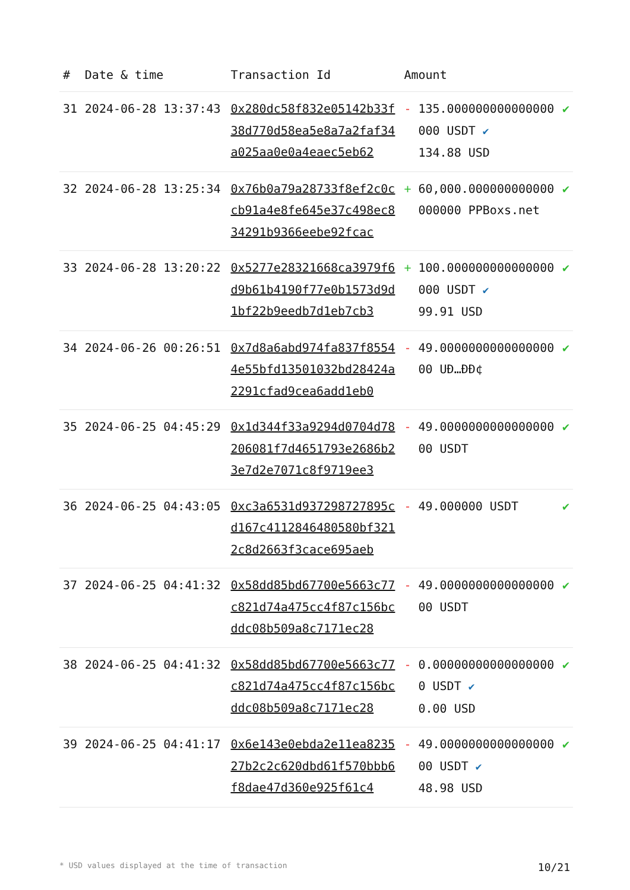| # | Date & time | Transaction Id | Amount | | |
| --- | --- | --- | --- | --- | --- |
| 31 | 2024-06-28 13:37:43 | 0x280dc58f832e05142b33f38d770d58ea5e8a7a2faf34a025aa0e0a4eaec5eb62 | - | 135.000000000000000000 USDT ✔ 134.88 USD | ✔ |
| 32 | 2024-06-28 13:25:34 | 0x76b0a79a28733f8ef2c0ccb91a4e8fe645e37c498ec834291b9366eebe92fcac | + | 60,000.000000000000000000 PPBoxs.net | ✔ |
| 33 | 2024-06-28 13:20:22 | 0x5277e28321668ca3979f6d9b61b4190f77e0b1573d9d1bf22b9eedb7d1eb7cb3 | + | 100.000000000000000000 USDT ✔ 99.91 USD | ✔ |
| 34 | 2024-06-26 00:26:51 | 0x7d8a6abd974fa837f85544e55bfd13501032bd28424a2291cfad9cea6add1eb0 | - | 49.000000000000000000 UÐ…ÐÐ¢ | ✔ |
| 35 | 2024-06-25 04:45:29 | 0x1d344f33a9294d0704d78206081f7d4651793e2686b23e7d2e7071c8f9719ee3 | - | 49.000000000000000000 USDT | ✔ |
| 36 | 2024-06-25 04:43:05 | 0xc3a6531d937298727895cd167c4112846480580bf3212c8d2663f3cace695aeb | - | 49.000000 USDT | ✔ |
| 37 | 2024-06-25 04:41:32 | 0x58dd85bd67700e5663c77c821d74a475cc4f87c156bcddc08b509a8c7171ec28 | - | 49.000000000000000000 USDT | ✔ |
| 38 | 2024-06-25 04:41:32 | 0x58dd85bd67700e5663c77c821d74a475cc4f87c156bcddc08b509a8c7171ec28 | - | 0.000000000000000000 USDT ✔ 0.00 USD | ✔ |
| 39 | 2024-06-25 04:41:17 | 0x6e143e0ebda2e11ea823527b2c2c620dbd61f570bbb6f8dae47d360e925f61c4 | - | 49.000000000000000000 USDT ✔ 48.98 USD | ✔ |
* USD values displayed at the time of transaction 10/21